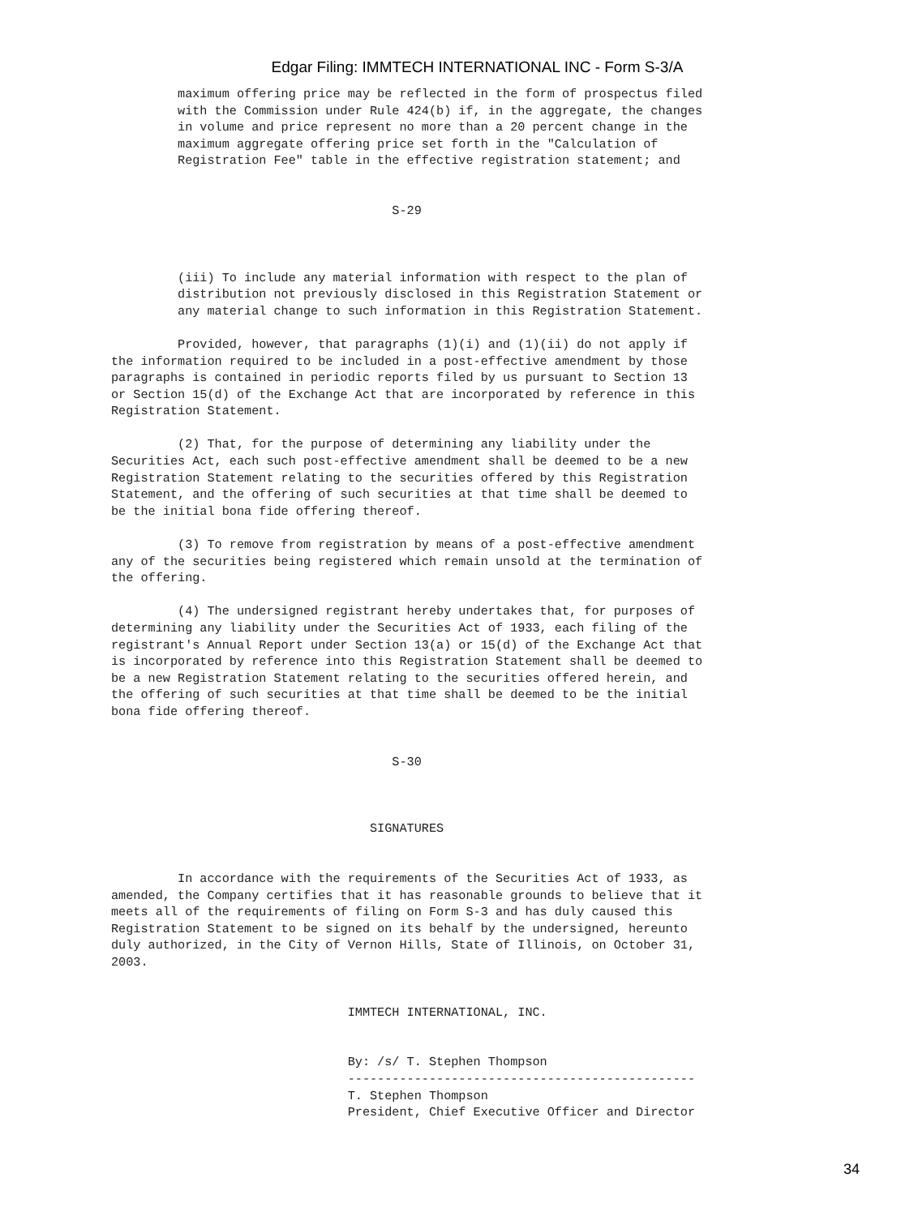Edgar Filing: IMMTECH INTERNATIONAL INC - Form S-3/A
         maximum offering price may be reflected in the form of prospectus filed
         with the Commission under Rule 424(b) if, in the aggregate, the changes
         in volume and price represent no more than a 20 percent change in the
         maximum aggregate offering price set forth in the "Calculation of
         Registration Fee" table in the effective registration statement; and


                                      S-29



         (iii) To include any material information with respect to the plan of
         distribution not previously disclosed in this Registration Statement or
         any material change to such information in this Registration Statement.

         Provided, however, that paragraphs (1)(i) and (1)(ii) do not apply if
the information required to be included in a post-effective amendment by those
paragraphs is contained in periodic reports filed by us pursuant to Section 13
or Section 15(d) of the Exchange Act that are incorporated by reference in this
Registration Statement.

         (2) That, for the purpose of determining any liability under the
Securities Act, each such post-effective amendment shall be deemed to be a new
Registration Statement relating to the securities offered by this Registration
Statement, and the offering of such securities at that time shall be deemed to
be the initial bona fide offering thereof.

         (3) To remove from registration by means of a post-effective amendment
any of the securities being registered which remain unsold at the termination of
the offering.

         (4) The undersigned registrant hereby undertakes that, for purposes of
determining any liability under the Securities Act of 1933, each filing of the
registrant's Annual Report under Section 13(a) or 15(d) of the Exchange Act that
is incorporated by reference into this Registration Statement shall be deemed to
be a new Registration Statement relating to the securities offered herein, and
the offering of such securities at that time shall be deemed to be the initial
bona fide offering thereof.


                                      S-30



                                   SIGNATURES


         In accordance with the requirements of the Securities Act of 1933, as
amended, the Company certifies that it has reasonable grounds to believe that it
meets all of the requirements of filing on Form S-3 and has duly caused this
Registration Statement to be signed on its behalf by the undersigned, hereunto
duly authorized, in the City of Vernon Hills, State of Illinois, on October 31,
2003.


                                IMMTECH INTERNATIONAL, INC.


                                By: /s/ T. Stephen Thompson
                                -----------------------------------------------
                                T. Stephen Thompson
                                President, Chief Executive Officer and Director
34